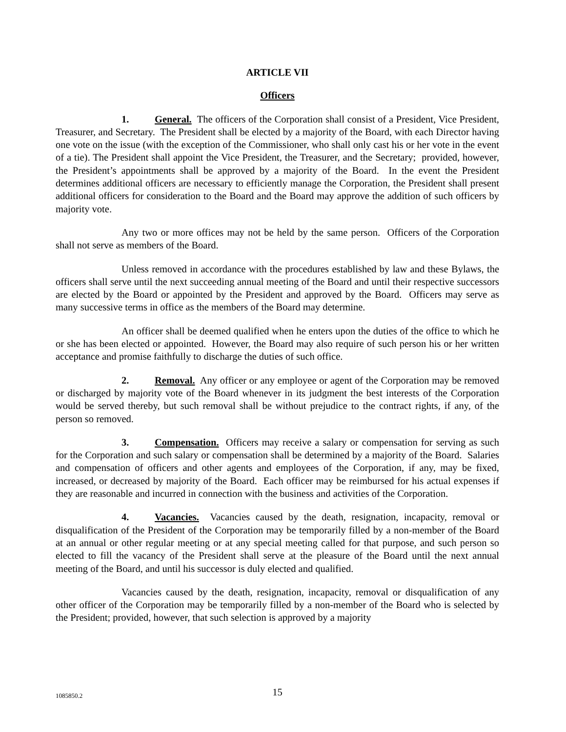ARTICLE VII
Officers
1. General. The officers of the Corporation shall consist of a President, Vice President, Treasurer, and Secretary. The President shall be elected by a majority of the Board, with each Director having one vote on the issue (with the exception of the Commissioner, who shall only cast his or her vote in the event of a tie). The President shall appoint the Vice President, the Treasurer, and the Secretary; provided, however, the President’s appointments shall be approved by a majority of the Board. In the event the President determines additional officers are necessary to efficiently manage the Corporation, the President shall present additional officers for consideration to the Board and the Board may approve the addition of such officers by majority vote.
Any two or more offices may not be held by the same person. Officers of the Corporation shall not serve as members of the Board.
Unless removed in accordance with the procedures established by law and these Bylaws, the officers shall serve until the next succeeding annual meeting of the Board and until their respective successors are elected by the Board or appointed by the President and approved by the Board. Officers may serve as many successive terms in office as the members of the Board may determine.
An officer shall be deemed qualified when he enters upon the duties of the office to which he or she has been elected or appointed. However, the Board may also require of such person his or her written acceptance and promise faithfully to discharge the duties of such office.
2. Removal. Any officer or any employee or agent of the Corporation may be removed or discharged by majority vote of the Board whenever in its judgment the best interests of the Corporation would be served thereby, but such removal shall be without prejudice to the contract rights, if any, of the person so removed.
3. Compensation. Officers may receive a salary or compensation for serving as such for the Corporation and such salary or compensation shall be determined by a majority of the Board. Salaries and compensation of officers and other agents and employees of the Corporation, if any, may be fixed, increased, or decreased by majority of the Board. Each officer may be reimbursed for his actual expenses if they are reasonable and incurred in connection with the business and activities of the Corporation.
4. Vacancies. Vacancies caused by the death, resignation, incapacity, removal or disqualification of the President of the Corporation may be temporarily filled by a non-member of the Board at an annual or other regular meeting or at any special meeting called for that purpose, and such person so elected to fill the vacancy of the President shall serve at the pleasure of the Board until the next annual meeting of the Board, and until his successor is duly elected and qualified.
Vacancies caused by the death, resignation, incapacity, removal or disqualification of any other officer of the Corporation may be temporarily filled by a non-member of the Board who is selected by the President; provided, however, that such selection is approved by a majority
1085850.2
15